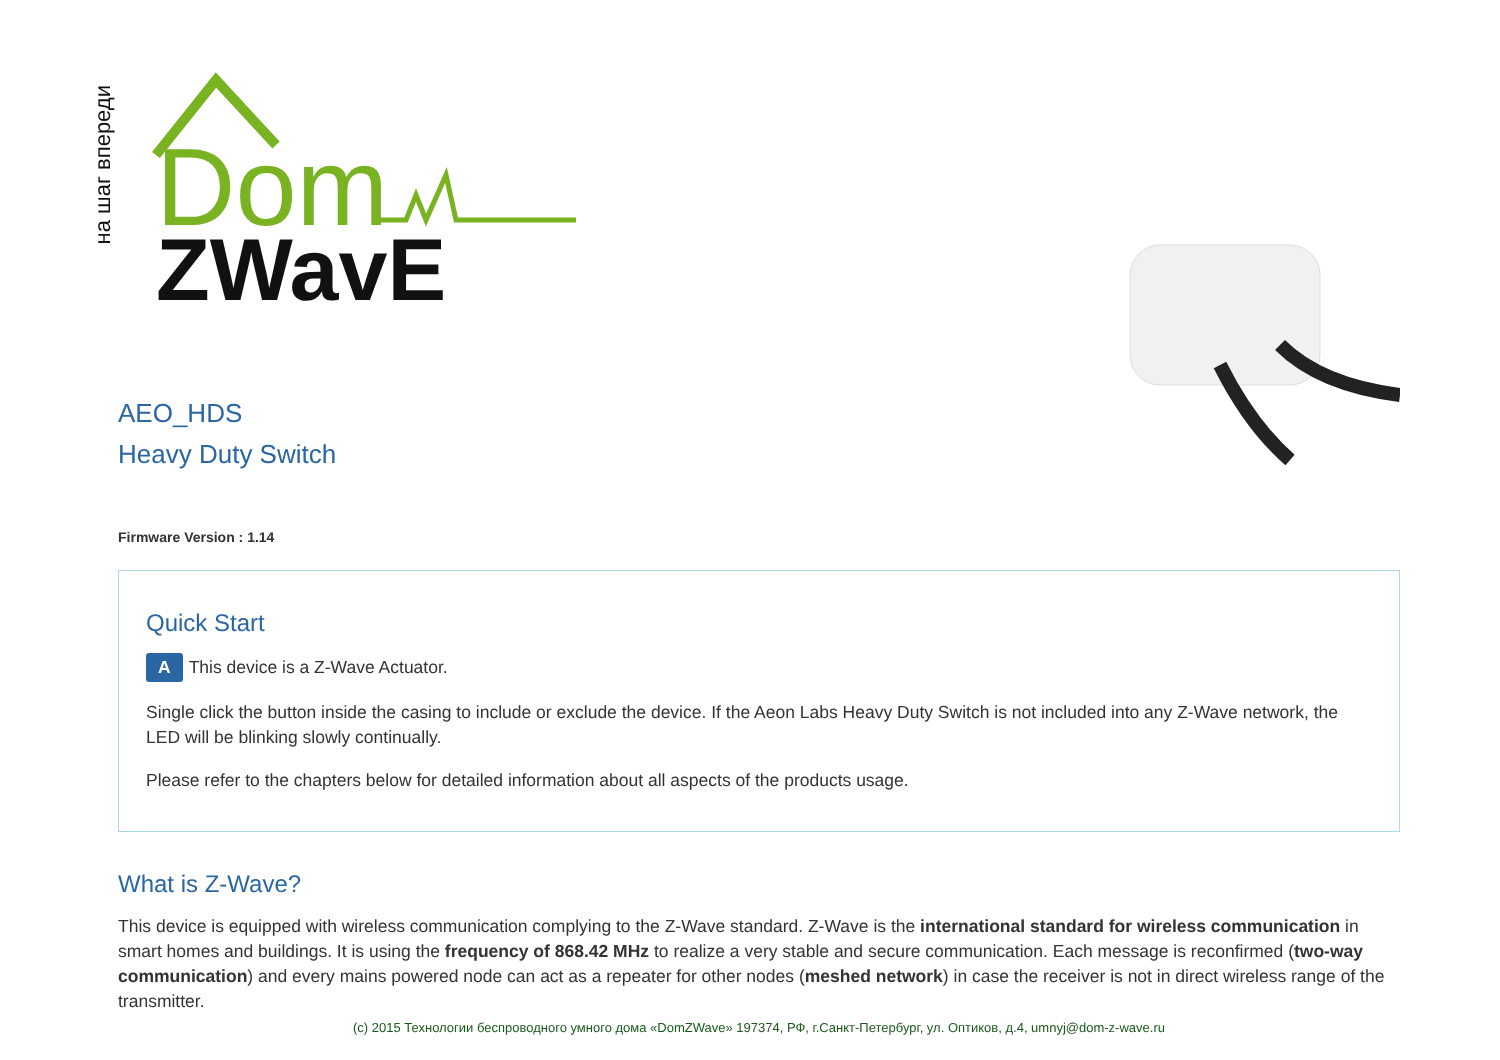на шаг впереди
Dom
ZWavE
AEO_HDS
Heavy Duty Switch
Firmware Version : 1.14
Quick Start
A This device is a Z-Wave Actuator.
Single click the button inside the casing to include or exclude the device. If the Aeon Labs Heavy Duty Switch is not included into any Z-Wave network, the LED will be blinking slowly continually.
Please refer to the chapters below for detailed information about all aspects of the products usage.
What is Z-Wave?
This device is equipped with wireless communication complying to the Z-Wave standard. Z-Wave is the international standard for wireless communication in smart homes and buildings. It is using the frequency of 868.42 MHz to realize a very stable and secure communication. Each message is reconfirmed (two-way communication) and every mains powered node can act as a repeater for other nodes (meshed network) in case the receiver is not in direct wireless range of the transmitter.
(c) 2015 Технологии беспроводного умного дома «DomZWave» 197374, РФ, г.Санкт-Петербург, ул. Оптиков, д.4, umnyj@dom-z-wave.ru